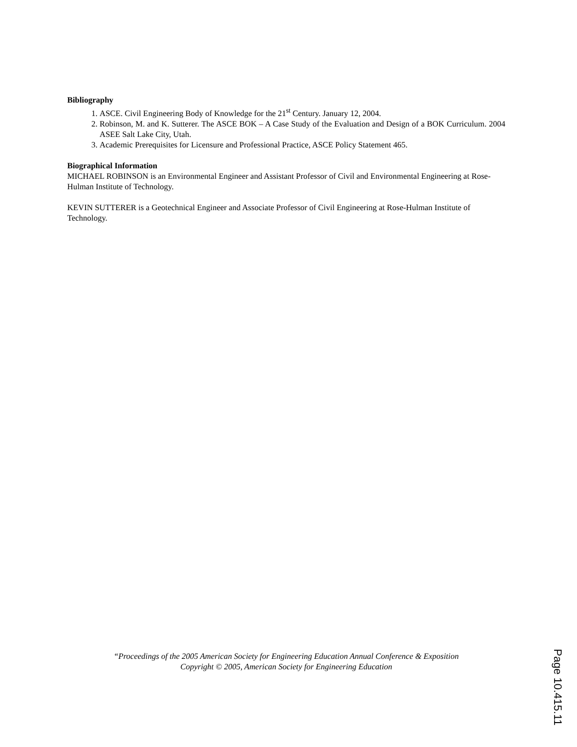Bibliography
1. ASCE. Civil Engineering Body of Knowledge for the 21<sup>st</sup> Century. January 12, 2004.
2. Robinson, M. and K. Sutterer. The ASCE BOK – A Case Study of the Evaluation and Design of a BOK Curriculum. 2004 ASEE Salt Lake City, Utah.
3. Academic Prerequisites for Licensure and Professional Practice, ASCE Policy Statement 465.
Biographical Information
MICHAEL ROBINSON is an Environmental Engineer and Assistant Professor of Civil and Environmental Engineering at Rose-Hulman Institute of Technology.
KEVIN SUTTERER is a Geotechnical Engineer and Associate Professor of Civil Engineering at Rose-Hulman Institute of Technology.
“Proceedings of the 2005 American Society for Engineering Education Annual Conference & Exposition
Copyright © 2005, American Society for Engineering Education
Page 10.415.11